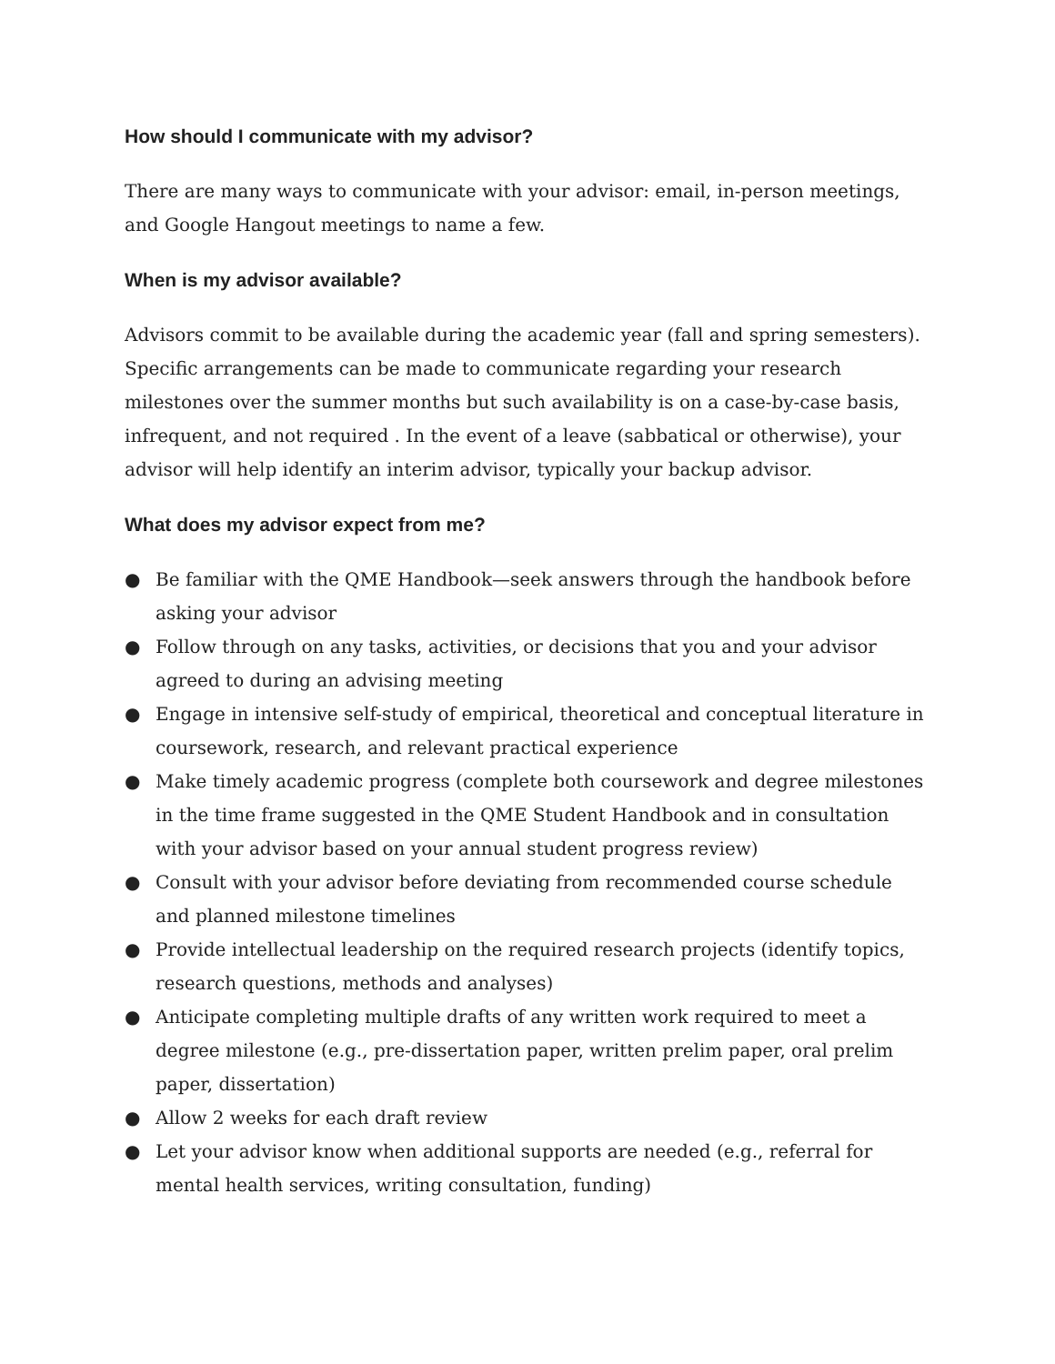How should I communicate with my advisor?
There are many ways to communicate with your advisor: email, in-person meetings, and Google Hangout meetings to name a few.
When is my advisor available?
Advisors commit to be available during the academic year (fall and spring semesters). Specific arrangements can be made to communicate regarding your research milestones over the summer months but such availability is on a case-by-case basis, infrequent, and not required . In the event of a leave (sabbatical or otherwise), your advisor will help identify an interim advisor, typically your backup advisor.
What does my advisor expect from me?
● Be familiar with the QME Handbook—seek answers through the handbook before asking your advisor
● Follow through on any tasks, activities, or decisions that you and your advisor agreed to during an advising meeting
● Engage in intensive self-study of empirical, theoretical and conceptual literature in coursework, research, and relevant practical experience
● Make timely academic progress (complete both coursework and degree milestones in the time frame suggested in the QME Student Handbook and in consultation with your advisor based on your annual student progress review)
● Consult with your advisor before deviating from recommended course schedule and planned milestone timelines
● Provide intellectual leadership on the required research projects (identify topics, research questions, methods and analyses)
● Anticipate completing multiple drafts of any written work required to meet a degree milestone (e.g., pre-dissertation paper, written prelim paper, oral prelim paper, dissertation)
● Allow 2 weeks for each draft review
● Let your advisor know when additional supports are needed (e.g., referral for mental health services, writing consultation, funding)